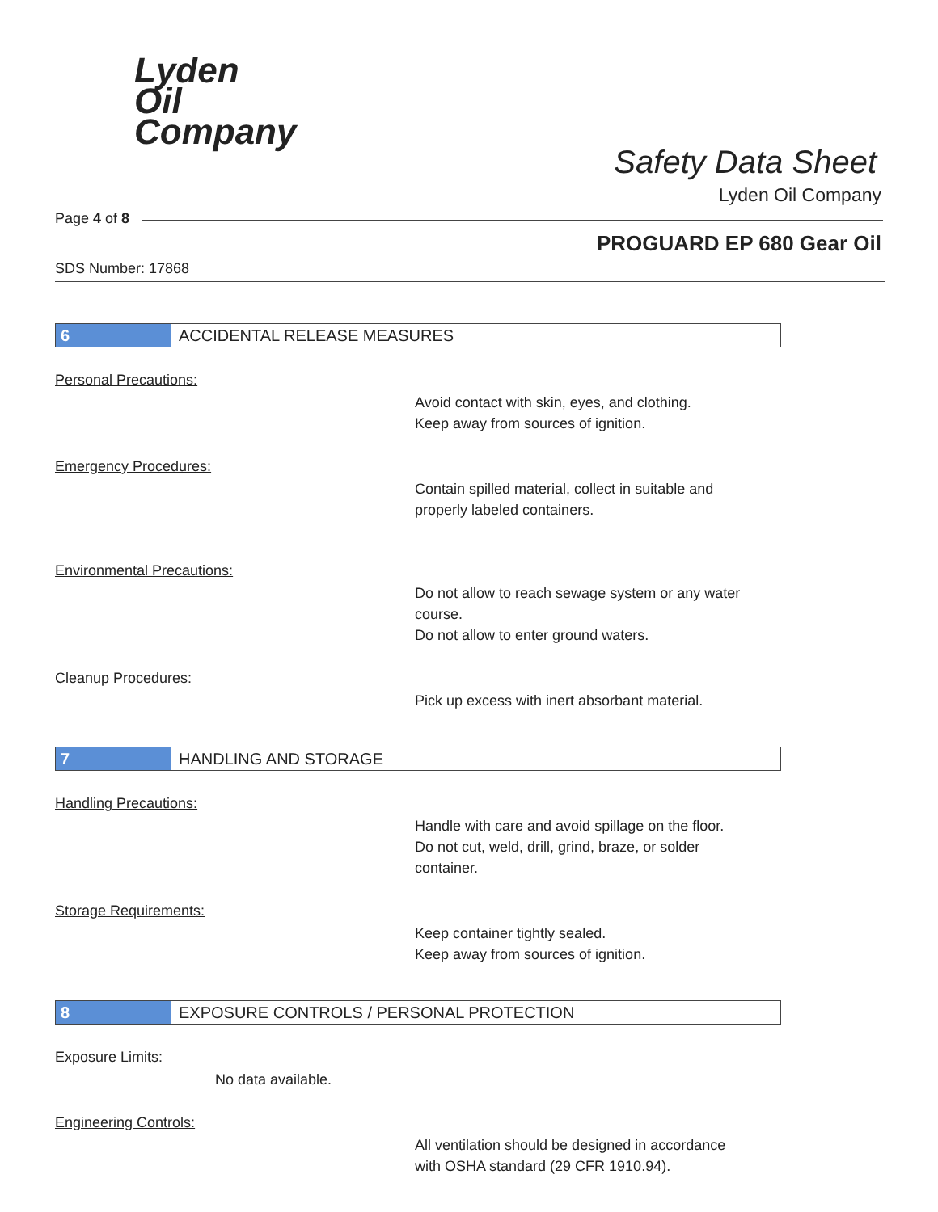Lyden
Oil
Company
Safety Data Sheet
Lyden Oil Company
Page 4 of 8
PROGUARD EP 680 Gear Oil
SDS Number: 17868
6 ACCIDENTAL RELEASE MEASURES
Personal Precautions:
Avoid contact with skin, eyes, and clothing.
Keep away from sources of ignition.
Emergency Procedures:
Contain spilled material, collect in suitable and
properly labeled containers.
Environmental Precautions:
Do not allow to reach sewage system or any water
course.
Do not allow to enter ground waters.
Cleanup Procedures:
Pick up excess with inert absorbant material.
7 HANDLING AND STORAGE
Handling Precautions:
Handle with care and avoid spillage on the floor.
Do not cut, weld, drill, grind, braze, or solder
container.
Storage Requirements:
Keep container tightly sealed.
Keep away from sources of ignition.
8 EXPOSURE CONTROLS / PERSONAL PROTECTION
Exposure Limits:
No data available.
Engineering Controls:
All ventilation should be designed in accordance
with OSHA standard (29 CFR 1910.94).